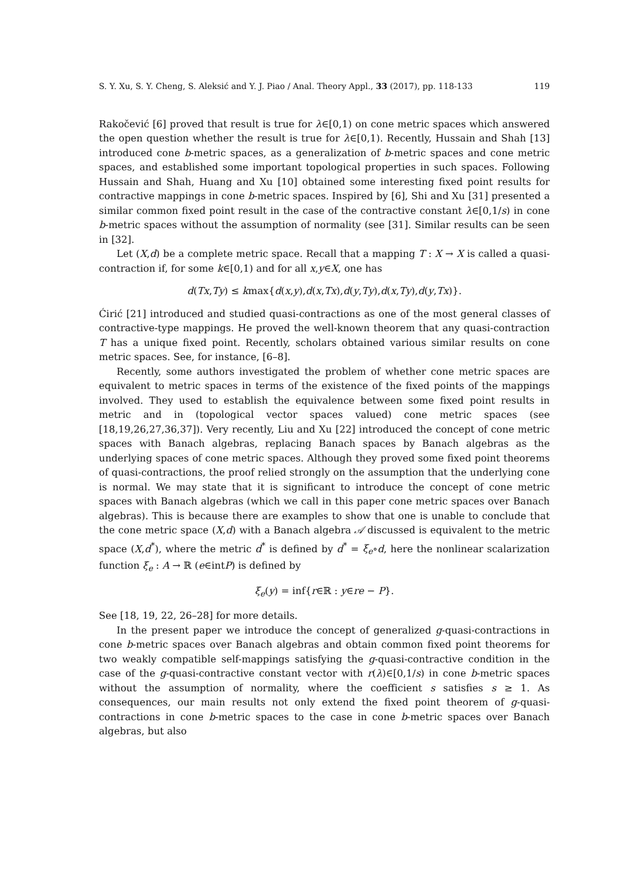S. Y. Xu, S. Y. Cheng, S. Aleksić and Y. J. Piao / Anal. Theory Appl., 33 (2017), pp. 118-133 119
Rakočević [6] proved that result is true for λ∈[0,1) on cone metric spaces which answered the open question whether the result is true for λ∈[0,1). Recently, Hussain and Shah [13] introduced cone b-metric spaces, as a generalization of b-metric spaces and cone metric spaces, and established some important topological properties in such spaces. Following Hussain and Shah, Huang and Xu [10] obtained some interesting fixed point results for contractive mappings in cone b-metric spaces. Inspired by [6], Shi and Xu [31] presented a similar common fixed point result in the case of the contractive constant λ∈[0,1/s) in cone b-metric spaces without the assumption of normality (see [31]. Similar results can be seen in [32].
Let (X,d) be a complete metric space. Recall that a mapping T : X → X is called a quasi-contraction if, for some k∈[0,1) and for all x,y∈X, one has
d(Tx,Ty) ≤ kmax{d(x,y),d(x,Tx),d(y,Ty),d(x,Ty),d(y,Tx)}.
Ćirić [21] introduced and studied quasi-contractions as one of the most general classes of contractive-type mappings. He proved the well-known theorem that any quasi-contraction T has a unique fixed point. Recently, scholars obtained various similar results on cone metric spaces. See, for instance, [6–8].
Recently, some authors investigated the problem of whether cone metric spaces are equivalent to metric spaces in terms of the existence of the fixed points of the mappings involved. They used to establish the equivalence between some fixed point results in metric and in (topological vector spaces valued) cone metric spaces (see [18,19,26,27,36,37]). Very recently, Liu and Xu [22] introduced the concept of cone metric spaces with Banach algebras, replacing Banach spaces by Banach algebras as the underlying spaces of cone metric spaces. Although they proved some fixed point theorems of quasi-contractions, the proof relied strongly on the assumption that the underlying cone is normal. We may state that it is significant to introduce the concept of cone metric spaces with Banach algebras (which we call in this paper cone metric spaces over Banach algebras). This is because there are examples to show that one is unable to conclude that the cone metric space (X,d) with a Banach algebra 𝒜 discussed is equivalent to the metric space (X,d<sup>*</sup>), where the metric d<sup>*</sup> is defined by d<sup>*</sup> = ξ<sub>e</sub>∘d, here the nonlinear scalarization function ξ<sub>e</sub> : A → ℝ (e∈intP) is defined by
ξ<sub>e</sub>(y) = inf{r∈ℝ : y∈re − P}.
See [18, 19, 22, 26–28] for more details.
In the present paper we introduce the concept of generalized g-quasi-contractions in cone b-metric spaces over Banach algebras and obtain common fixed point theorems for two weakly compatible self-mappings satisfying the g-quasi-contractive condition in the case of the g-quasi-contractive constant vector with r(λ)∈[0,1/s) in cone b-metric spaces without the assumption of normality, where the coefficient s satisfies s ≥ 1. As consequences, our main results not only extend the fixed point theorem of g-quasi-contractions in cone b-metric spaces to the case in cone b-metric spaces over Banach algebras, but also